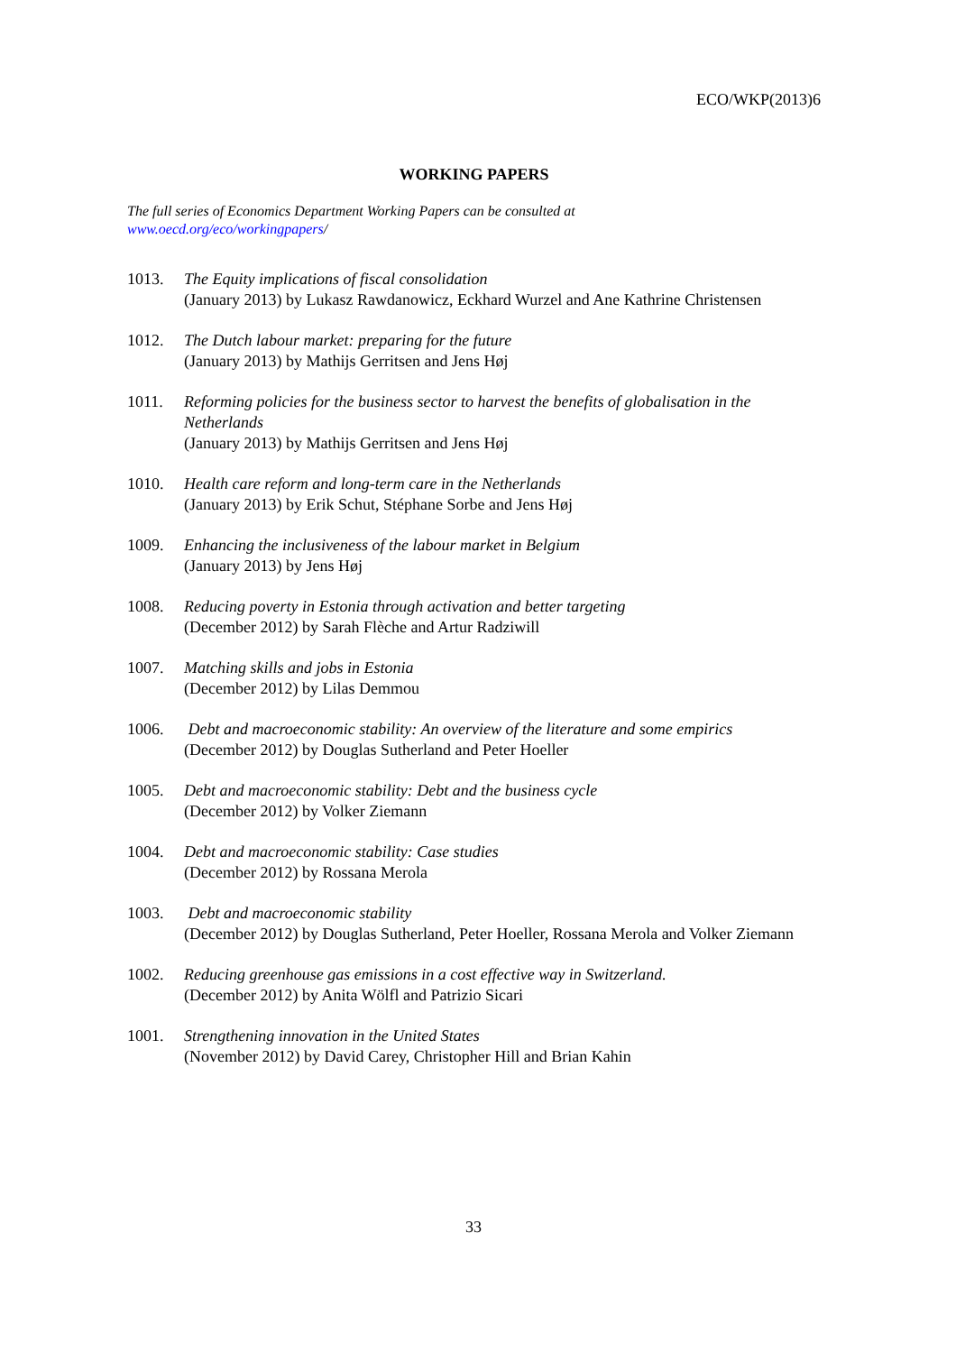ECO/WKP(2013)6
WORKING PAPERS
The full series of Economics Department Working Papers can be consulted at
www.oecd.org/eco/workingpapers/
1013. The Equity implications of fiscal consolidation
(January 2013) by Lukasz Rawdanowicz, Eckhard Wurzel and Ane Kathrine Christensen
1012. The Dutch labour market: preparing for the future
(January 2013) by Mathijs Gerritsen and Jens Høj
1011. Reforming policies for the business sector to harvest the benefits of globalisation in the Netherlands
(January 2013) by Mathijs Gerritsen and Jens Høj
1010. Health care reform and long-term care in the Netherlands
(January 2013) by Erik Schut, Stéphane Sorbe and Jens Høj
1009. Enhancing the inclusiveness of the labour market in Belgium
(January 2013) by Jens Høj
1008. Reducing poverty in Estonia through activation and better targeting
(December 2012) by Sarah Flèche and Artur Radziwill
1007. Matching skills and jobs in Estonia
(December 2012) by Lilas Demmou
1006. Debt and macroeconomic stability: An overview of the literature and some empirics
(December 2012) by Douglas Sutherland and Peter Hoeller
1005. Debt and macroeconomic stability: Debt and the business cycle
(December 2012) by Volker Ziemann
1004. Debt and macroeconomic stability: Case studies
(December 2012) by Rossana Merola
1003. Debt and macroeconomic stability
(December 2012) by Douglas Sutherland, Peter Hoeller, Rossana Merola and Volker Ziemann
1002. Reducing greenhouse gas emissions in a cost effective way in Switzerland.
(December 2012) by Anita Wölfl and Patrizio Sicari
1001. Strengthening innovation in the United States
(November 2012) by David Carey, Christopher Hill and Brian Kahin
33